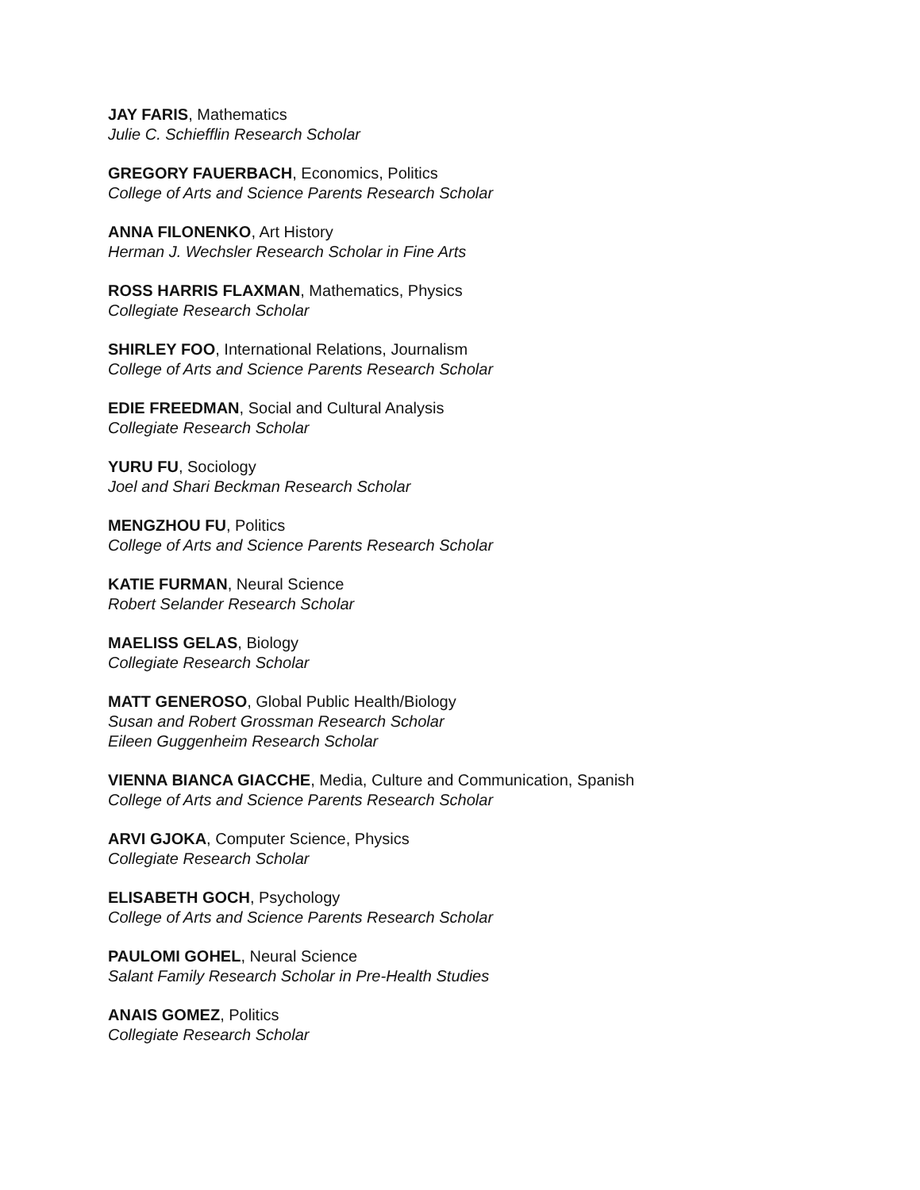JAY FARIS, Mathematics
Julie C. Schiefflin Research Scholar
GREGORY FAUERBACH, Economics, Politics
College of Arts and Science Parents Research Scholar
ANNA FILONENKO, Art History
Herman J. Wechsler Research Scholar in Fine Arts
ROSS HARRIS FLAXMAN, Mathematics, Physics
Collegiate Research Scholar
SHIRLEY FOO, International Relations, Journalism
College of Arts and Science Parents Research Scholar
EDIE FREEDMAN, Social and Cultural Analysis
Collegiate Research Scholar
YURU FU, Sociology
Joel and Shari Beckman Research Scholar
MENGZHOU FU, Politics
College of Arts and Science Parents Research Scholar
KATIE FURMAN, Neural Science
Robert Selander Research Scholar
MAELISS GELAS, Biology
Collegiate Research Scholar
MATT GENEROSO, Global Public Health/Biology
Susan and Robert Grossman Research Scholar
Eileen Guggenheim Research Scholar
VIENNA BIANCA GIACCHE, Media, Culture and Communication, Spanish
College of Arts and Science Parents Research Scholar
ARVI GJOKA, Computer Science, Physics
Collegiate Research Scholar
ELISABETH GOCH, Psychology
College of Arts and Science Parents Research Scholar
PAULOMI GOHEL, Neural Science
Salant Family Research Scholar in Pre-Health Studies
ANAIS GOMEZ, Politics
Collegiate Research Scholar